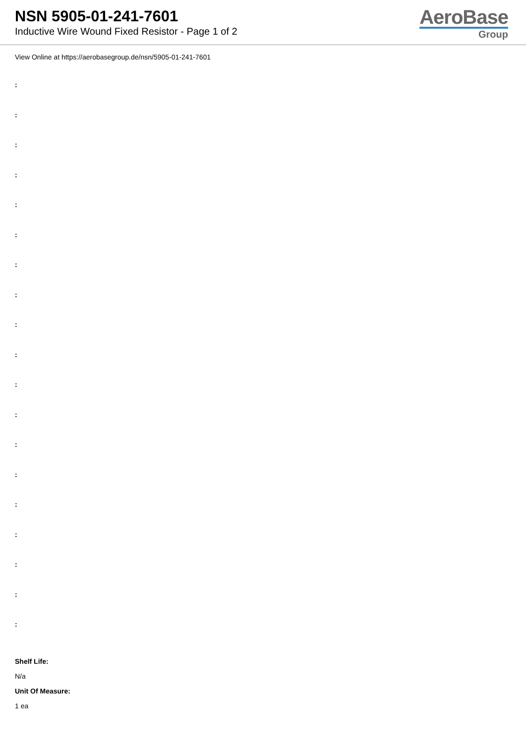NSN 5905-01-241-7601
Inductive Wire Wound Fixed Resistor - Page 1 of 2
AeroBase
Group
View Online at https://aerobasegroup.de/nsn/5905-01-241-7601
:
:
:
:
:
:
:
:
:
:
:
:
:
:
:
:
:
:
:
Shelf Life:
N/a
Unit Of Measure:
1 ea